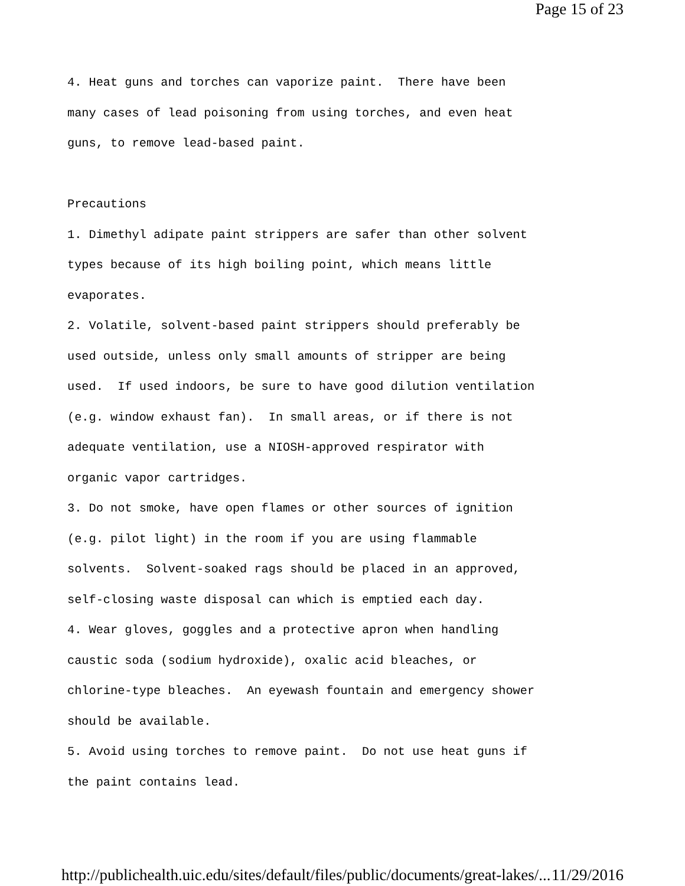Page 15 of 23
4. Heat guns and torches can vaporize paint. There have been many cases of lead poisoning from using torches, and even heat guns, to remove lead-based paint. Precautions 1. Dimethyl adipate paint strippers are safer than other solvent types because of its high boiling point, which means little evaporates. 2. Volatile, solvent-based paint strippers should preferably be used outside, unless only small amounts of stripper are being used. If used indoors, be sure to have good dilution ventilation (e.g. window exhaust fan). In small areas, or if there is not adequate ventilation, use a NIOSH-approved respirator with organic vapor cartridges. 3. Do not smoke, have open flames or other sources of ignition (e.g. pilot light) in the room if you are using flammable solvents. Solvent-soaked rags should be placed in an approved, self-closing waste disposal can which is emptied each day. 4. Wear gloves, goggles and a protective apron when handling caustic soda (sodium hydroxide), oxalic acid bleaches, or chlorine-type bleaches. An eyewash fountain and emergency shower should be available. 5. Avoid using torches to remove paint. Do not use heat guns if the paint contains lead.
http://publichealth.uic.edu/sites/default/files/public/documents/great-lakes/... 11/29/2016